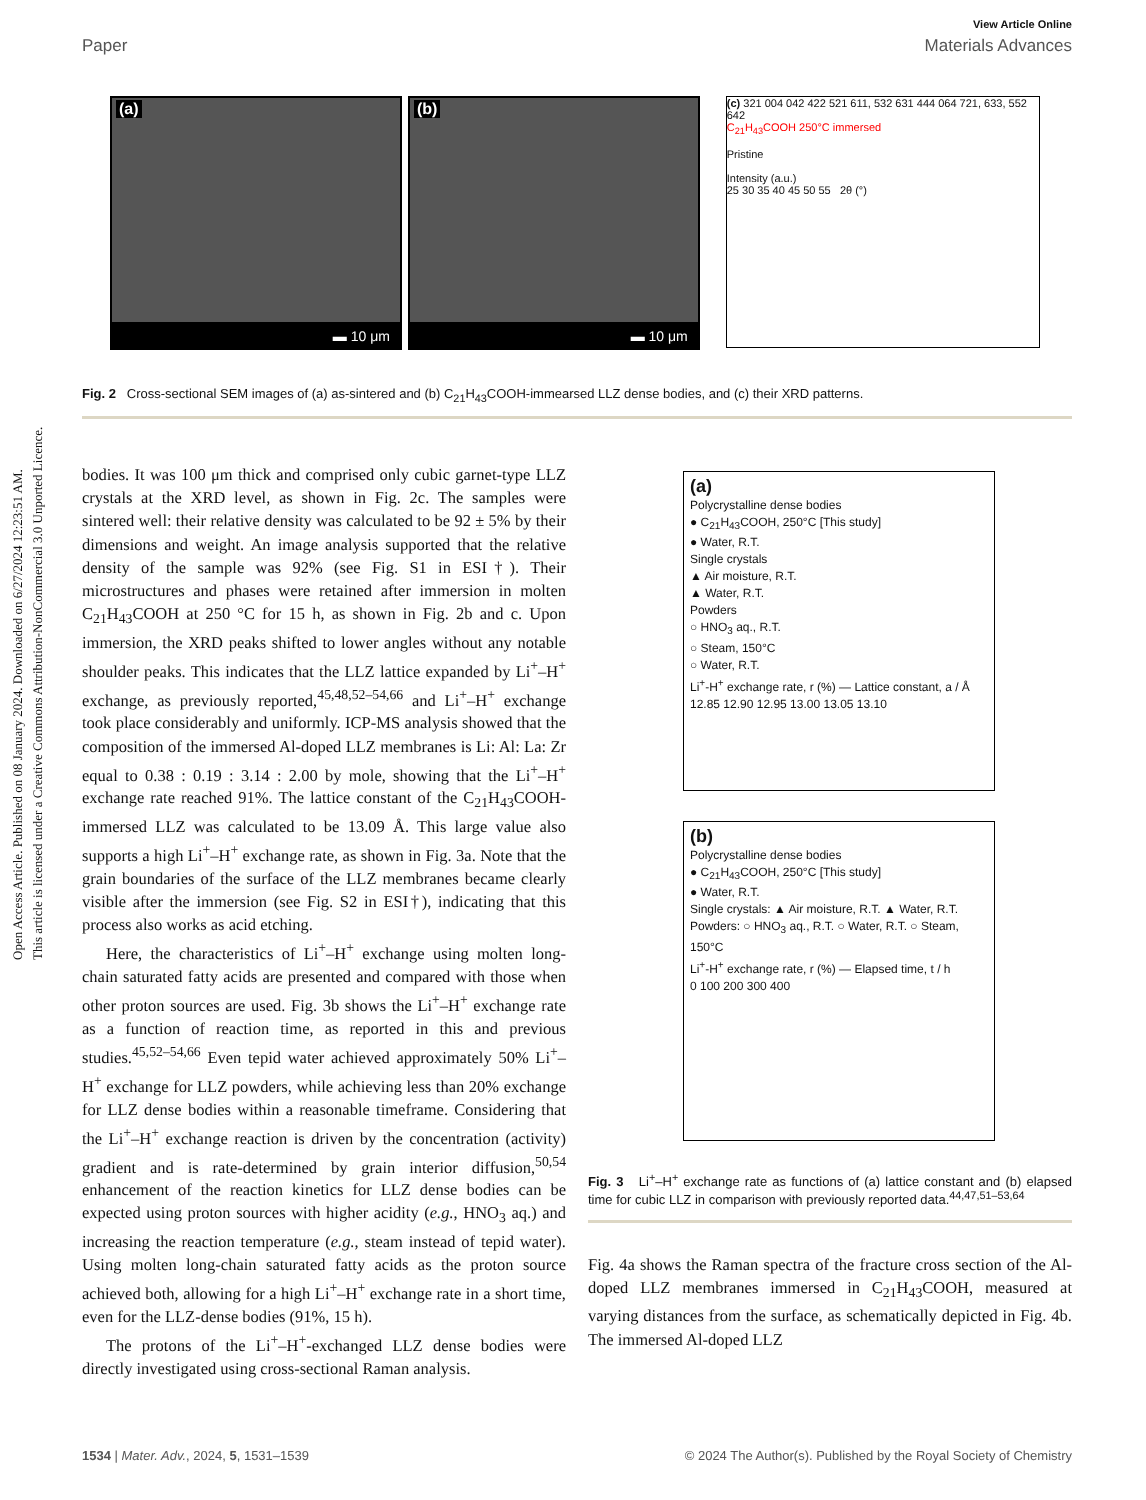Open Access Article. Published on 08 January 2024. Downloaded on 6/27/2024 12:23:51 AM.
This article is licensed under a Creative Commons Attribution-NonCommercial 3.0 Unported Licence.
View Article Online
Paper Materials Advances
(a)
▬ 10 μm
(b)
▬ 10 μm
(c) 321 004 042 422 521 611, 532 631 444 064 721, 633, 552 642
C<sub>21</sub>H<sub>43</sub>COOH 250°C immersed
Pristine
Intensity (a.u.)
25 30 35 40 45 50 55 2θ (°)
Fig. 2 Cross-sectional SEM images of (a) as-sintered and (b) C<sub>21</sub>H<sub>43</sub>COOH-immearsed LLZ dense bodies, and (c) their XRD patterns.
bodies. It was 100 μm thick and comprised only cubic garnet-type LLZ crystals at the XRD level, as shown in Fig. 2c. The samples were sintered well: their relative density was calculated to be 92 ± 5% by their dimensions and weight. An image analysis supported that the relative density of the sample was 92% (see Fig. S1 in ESI†). Their microstructures and phases were retained after immersion in molten C<sub>21</sub>H<sub>43</sub>COOH at 250 °C for 15 h, as shown in Fig. 2b and c. Upon immersion, the XRD peaks shifted to lower angles without any notable shoulder peaks. This indicates that the LLZ lattice expanded by Li<sup>+</sup>–H<sup>+</sup> exchange, as previously reported,<sup>45,48,52–54,66</sup> and Li<sup>+</sup>–H<sup>+</sup> exchange took place considerably and uniformly. ICP-MS analysis showed that the composition of the immersed Al-doped LLZ membranes is Li: Al: La: Zr equal to 0.38 : 0.19 : 3.14 : 2.00 by mole, showing that the Li<sup>+</sup>–H<sup>+</sup> exchange rate reached 91%. The lattice constant of the C<sub>21</sub>H<sub>43</sub>COOH-immersed LLZ was calculated to be 13.09 Å. This large value also supports a high Li<sup>+</sup>–H<sup>+</sup> exchange rate, as shown in Fig. 3a. Note that the grain boundaries of the surface of the LLZ membranes became clearly visible after the immersion (see Fig. S2 in ESI†), indicating that this process also works as acid etching.
Here, the characteristics of Li<sup>+</sup>–H<sup>+</sup> exchange using molten long-chain saturated fatty acids are presented and compared with those when other proton sources are used. Fig. 3b shows the Li<sup>+</sup>–H<sup>+</sup> exchange rate as a function of reaction time, as reported in this and previous studies.<sup>45,52–54,66</sup> Even tepid water achieved approximately 50% Li<sup>+</sup>–H<sup>+</sup> exchange for LLZ powders, while achieving less than 20% exchange for LLZ dense bodies within a reasonable timeframe. Considering that the Li<sup>+</sup>–H<sup>+</sup> exchange reaction is driven by the concentration (activity) gradient and is rate-determined by grain interior diffusion,<sup>50,54</sup> enhancement of the reaction kinetics for LLZ dense bodies can be expected using proton sources with higher acidity (e.g., HNO<sub>3</sub> aq.) and increasing the reaction temperature (e.g., steam instead of tepid water). Using molten long-chain saturated fatty acids as the proton source achieved both, allowing for a high Li<sup>+</sup>–H<sup>+</sup> exchange rate in a short time, even for the LLZ-dense bodies (91%, 15 h).
The protons of the Li<sup>+</sup>–H<sup>+</sup>-exchanged LLZ dense bodies were directly investigated using cross-sectional Raman analysis.
(a)
Polycrystalline dense bodies
● C<sub>21</sub>H<sub>43</sub>COOH, 250°C [This study]
● Water, R.T.
Single crystals
▲ Air moisture, R.T.
▲ Water, R.T.
Powders
○ HNO<sub>3</sub> aq., R.T.
○ Steam, 150°C
○ Water, R.T.
Li<sup>+</sup>-H<sup>+</sup> exchange rate, r (%) — Lattice constant, a / Å
12.85 12.90 12.95 13.00 13.05 13.10
(b)
Polycrystalline dense bodies
● C<sub>21</sub>H<sub>43</sub>COOH, 250°C [This study]
● Water, R.T.
Single crystals: ▲ Air moisture, R.T. ▲ Water, R.T.
Powders: ○ HNO<sub>3</sub> aq., R.T. ○ Water, R.T. ○ Steam, 150°C
Li<sup>+</sup>-H<sup>+</sup> exchange rate, r (%) — Elapsed time, t / h
0 100 200 300 400
Fig. 3 Li<sup>+</sup>–H<sup>+</sup> exchange rate as functions of (a) lattice constant and (b) elapsed time for cubic LLZ in comparison with previously reported data.<sup>44,47,51–53,64</sup>
Fig. 4a shows the Raman spectra of the fracture cross section of the Al-doped LLZ membranes immersed in C<sub>21</sub>H<sub>43</sub>COOH, measured at varying distances from the surface, as schematically depicted in Fig. 4b. The immersed Al-doped LLZ
1534 | Mater. Adv., 2024, 5, 1531–1539 © 2024 The Author(s). Published by the Royal Society of Chemistry